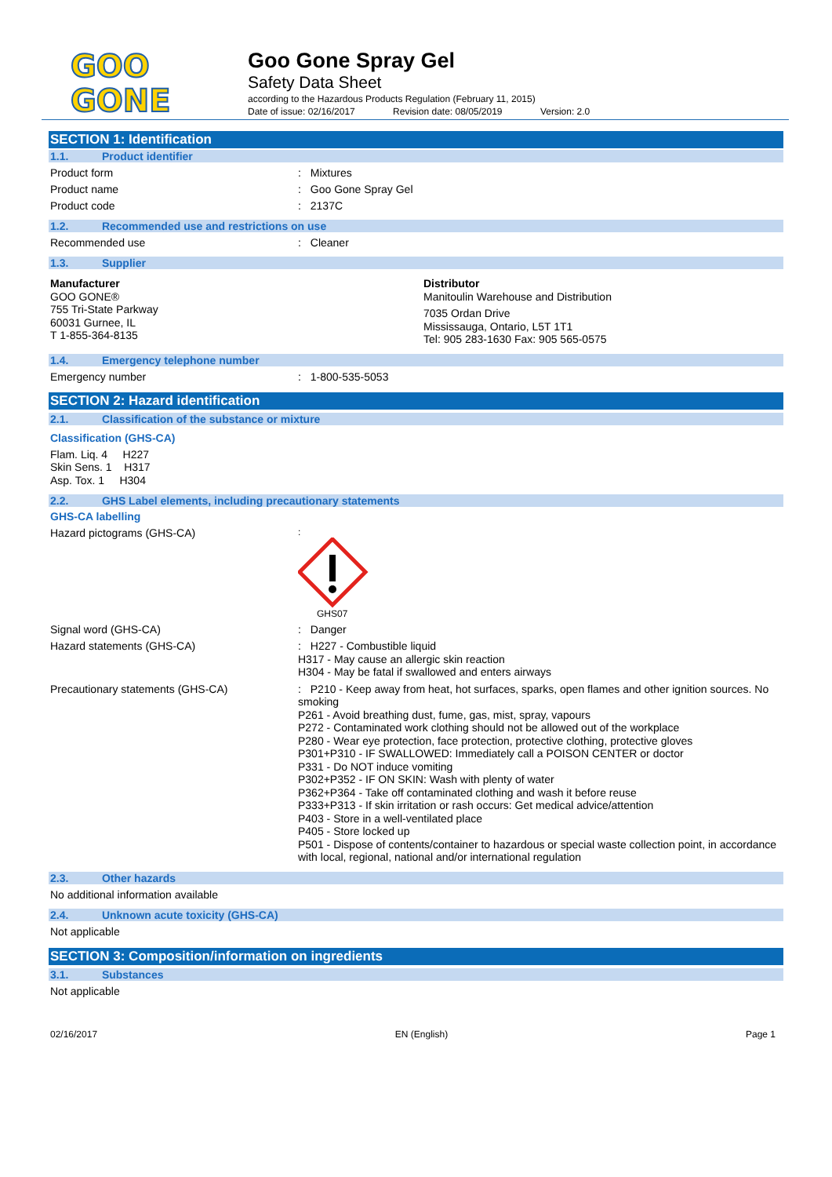GOO
GONE
Goo Gone Spray Gel
Safety Data Sheet
according to the Hazardous Products Regulation (February 11, 2015)
Date of issue: 02/16/2017 Revision date: 08/05/2019 Version: 2.0
SECTION 1: Identification
1.1. Product identifier
Product form Mixtures
Product name Goo Gone Spray Gel
Product code 2137C
1.2. Recommended use and restrictions on use
Recommended use Cleaner
1.3. Supplier
Manufacturer
GOO GONE®
755 Tri-State Parkway
60031 Gurnee, IL
T 1-855-364-8135
Distributor
Manitoulin Warehouse and Distribution
7035 Ordan Drive
Mississauga, Ontario, L5T 1T1
Tel: 905 283-1630 Fax: 905 565-0575
1.4. Emergency telephone number
Emergency number 1-800-535-5053
SECTION 2: Hazard identification
2.1. Classification of the substance or mixture
Classification (GHS-CA)
Flam. Liq. 4 H227
Skin Sens. 1 H317
Asp. Tox. 1 H304
2.2. GHS Label elements, including precautionary statements
GHS-CA labelling
Hazard pictograms (GHS-CA)
GHS07
Signal word (GHS-CA) Danger
Hazard statements (GHS-CA) H227 - Combustible liquid
H317 - May cause an allergic skin reaction
H304 - May be fatal if swallowed and enters airways
Precautionary statements (GHS-CA) P210 - Keep away from heat, hot surfaces, sparks, open flames and other ignition sources. No smoking
P261 - Avoid breathing dust, fume, gas, mist, spray, vapours
P272 - Contaminated work clothing should not be allowed out of the workplace
P280 - Wear eye protection, face protection, protective clothing, protective gloves
P301+P310 - IF SWALLOWED: Immediately call a POISON CENTER or doctor
P331 - Do NOT induce vomiting
P302+P352 - IF ON SKIN: Wash with plenty of water
P362+P364 - Take off contaminated clothing and wash it before reuse
P333+P313 - If skin irritation or rash occurs: Get medical advice/attention
P403 - Store in a well-ventilated place
P405 - Store locked up
P501 - Dispose of contents/container to hazardous or special waste collection point, in accordance with local, regional, national and/or international regulation
2.3. Other hazards
No additional information available
2.4. Unknown acute toxicity (GHS-CA)
Not applicable
SECTION 3: Composition/information on ingredients
3.1. Substances
Not applicable
02/16/2017 EN (English) Page 1